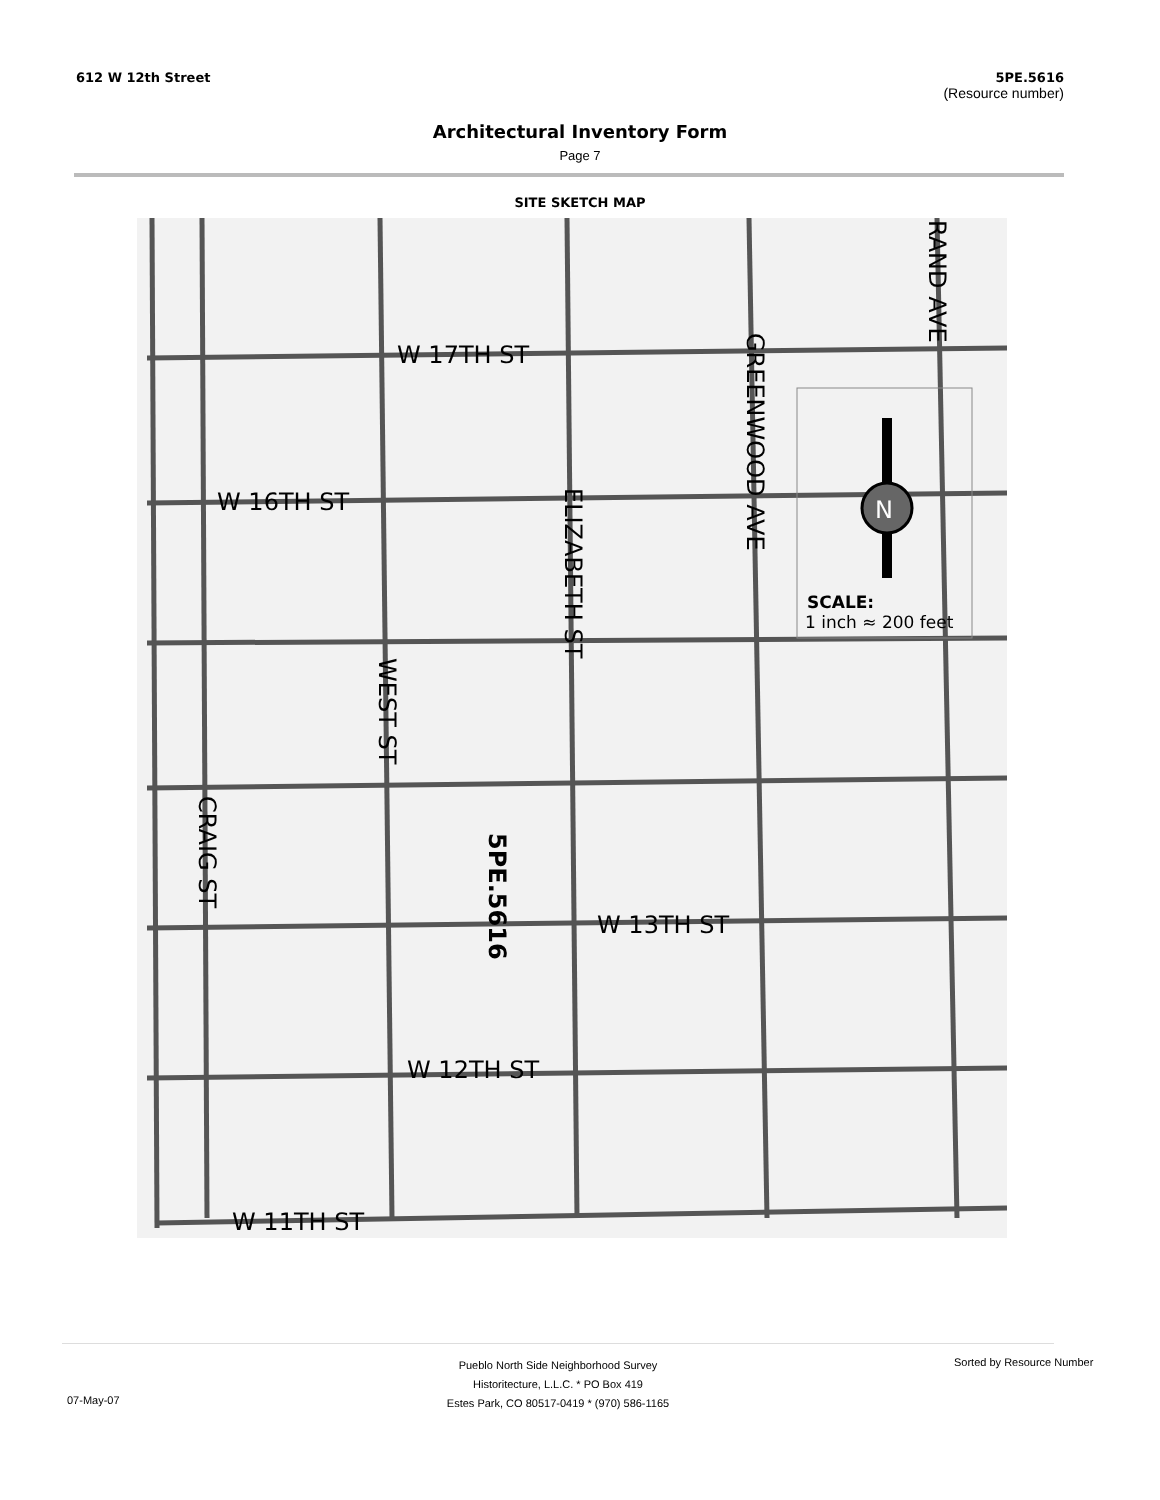612 W 12th Street 5PE.5616
(Resource number)
Architectural Inventory Form
Page 7
SITE SKETCH MAP
W 17TH ST
W 16TH ST
W 12TH ST
W 13TH ST
W 11TH ST
SCALE:
1 inch ≈ 200 feet
WEST ST
ELIZABETH ST
GREENWOOD AVE
RAND AVE
CRAIG ST
5PE.5616
N
Pueblo North Side Neighborhood Survey
Historitecture, L.L.C. * PO Box 419
Estes Park, CO 80517-0419 * (970) 586-1165
Sorted by Resource Number
07-May-07